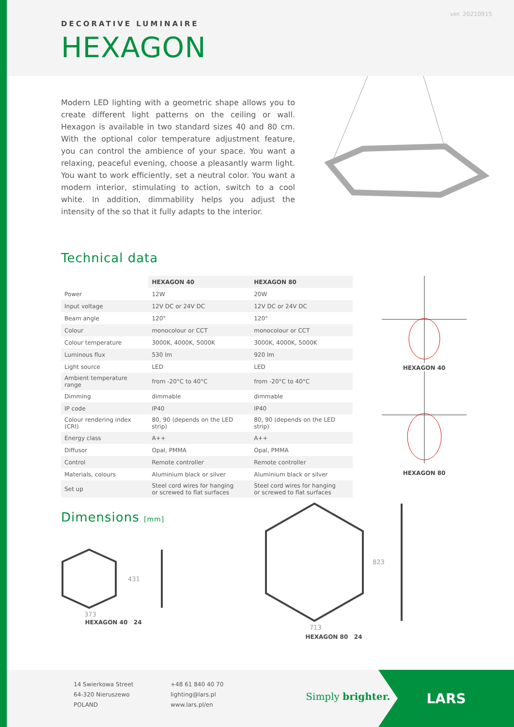ver. 20210915
DECORATIVE LUMINAIRE
HEXAGON
Modern LED lighting with a geometric shape allows you to create different light patterns on the ceiling or wall. Hexagon is available in two standard sizes 40 and 80 cm. With the optional color temperature adjustment feature, you can control the ambience of your space. You want a relaxing, peaceful evening, choose a pleasantly warm light. You want to work efficiently, set a neutral color. You want a modern interior, stimulating to action, switch to a cool white. In addition, dimmability helps you adjust the intensity of the so that it fully adapts to the interior.
Technical data
| | HEXAGON 40 | HEXAGON 80 |
| --- | --- | --- |
| Power | 12W | 20W |
| Input voltage | 12V DC or 24V DC | 12V DC or 24V DC |
| Beam angle | 120° | 120° |
| Colour | monocolour or CCT | monocolour or CCT |
| Colour temperature | 3000K, 4000K, 5000K | 3000K, 4000K, 5000K |
| Luminous flux | 530 lm | 920 lm |
| Light source | LED | LED |
| Ambient temperature range | from -20°C to 40°C | from -20°C to 40°C |
| Dimming | dimmable | dimmable |
| IP code | IP40 | IP40 |
| Colour rendering index (CRI) | 80, 90 (depends on the LED strip) | 80, 90 (depends on the LED strip) |
| Energy class | A++ | A++ |
| Diffusor | Opal, PMMA | Opal, PMMA |
| Control | Remote controller | Remote controller |
| Materials, colours | Aluminium black or silver | Aluminium black or silver |
| Set up | Steel cord wires for hanging or screwed to flat surfaces | Steel cord wires for hanging or screwed to flat surfaces |
HEXAGON 40
HEXAGON 80
Dimensions [mm]
431
373
HEXAGON 40 24
823
713
HEXAGON 80 24
14 Swierkowa Street
64-320 Nieruszewo
POLAND
+48 61 840 40 70
lighting@lars.pl
www.lars.pl/en
Simply brighter.
LARS